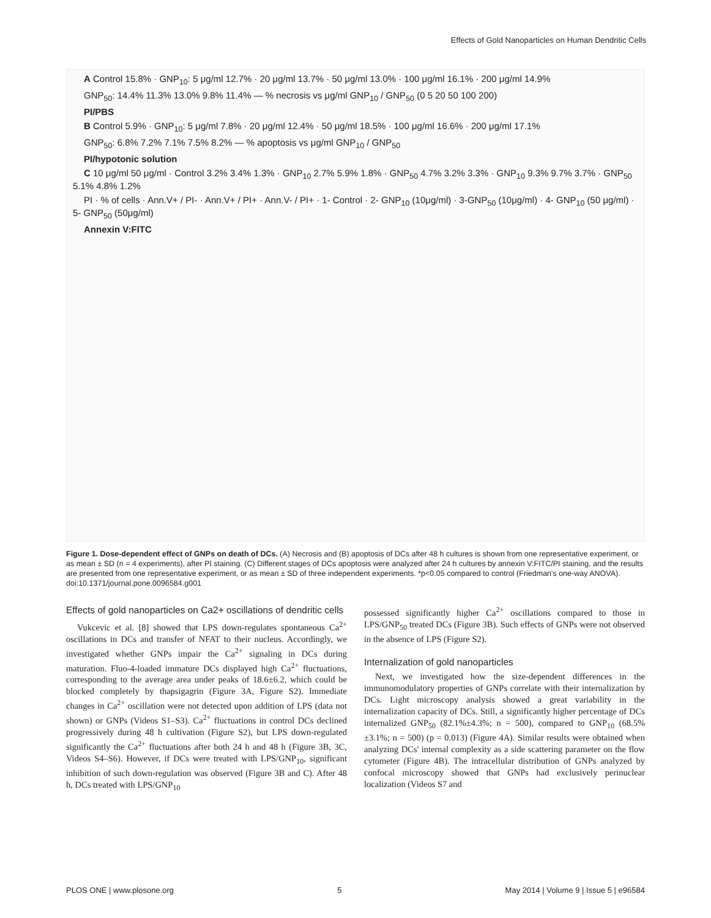Effects of Gold Nanoparticles on Human Dendritic Cells
A Control 15.8% · GNP<sub>10</sub>: 5 μg/ml 12.7% · 20 μg/ml 13.7% · 50 μg/ml 13.0% · 100 μg/ml 16.1% · 200 μg/ml 14.9%
GNP<sub>50</sub>: 14.4% 11.3% 13.0% 9.8% 11.4% — % necrosis vs μg/ml GNP<sub>10</sub> / GNP<sub>50</sub> (0 5 20 50 100 200)
PI/PBS
B Control 5.9% · GNP<sub>10</sub>: 5 μg/ml 7.8% · 20 μg/ml 12.4% · 50 μg/ml 18.5% · 100 μg/ml 16.6% · 200 μg/ml 17.1%
GNP<sub>50</sub>: 6.8% 7.2% 7.1% 7.5% 8.2% — % apoptosis vs μg/ml GNP<sub>10</sub> / GNP<sub>50</sub>
PI/hypotonic solution
C 10 μg/ml 50 μg/ml · Control 3.2% 3.4% 1.3% · GNP<sub>10</sub> 2.7% 5.9% 1.8% · GNP<sub>50</sub> 4.7% 3.2% 3.3% · GNP<sub>10</sub> 9.3% 9.7% 3.7% · GNP<sub>50</sub> 5.1% 4.8% 1.2%
PI · % of cells · Ann.V+ / PI- · Ann.V+ / PI+ · Ann.V- / PI+ · 1- Control · 2- GNP<sub>10</sub> (10μg/ml) · 3-GNP<sub>50</sub> (10μg/ml) · 4- GNP<sub>10</sub> (50 μg/ml) · 5- GNP<sub>50</sub> (50μg/ml)
Annexin V:FITC
Figure 1. Dose-dependent effect of GNPs on death of DCs. (A) Necrosis and (B) apoptosis of DCs after 48 h cultures is shown from one representative experiment, or as mean ± SD (n = 4 experiments), after PI staining. (C) Different stages of DCs apoptosis were analyzed after 24 h cultures by annexin V:FITC/PI staining, and the results are presented from one representative experiment, or as mean ± SD of three independent experiments. *p<0.05 compared to control (Friedman's one-way ANOVA).
doi:10.1371/journal.pone.0096584.g001
Effects of gold nanoparticles on Ca2+ oscillations of dendritic cells
Vukcevic et al. [8] showed that LPS down-regulates spontaneous Ca<sup>2+</sup> oscillations in DCs and transfer of NFAT to their nucleus. Accordingly, we investigated whether GNPs impair the Ca<sup>2+</sup> signaling in DCs during maturation. Fluo-4-loaded immature DCs displayed high Ca<sup>2+</sup> fluctuations, corresponding to the average area under peaks of 18.6±6.2, which could be blocked completely by thapsigagrin (Figure 3A, Figure S2). Immediate changes in Ca<sup>2+</sup> oscillation were not detected upon addition of LPS (data not shown) or GNPs (Videos S1–S3). Ca<sup>2+</sup> fluctuations in control DCs declined progressively during 48 h cultivation (Figure S2), but LPS down-regulated significantly the Ca<sup>2+</sup> fluctuations after both 24 h and 48 h (Figure 3B, 3C, Videos S4–S6). However, if DCs were treated with LPS/GNP<sub>10</sub>, significant inhibition of such down-regulation was observed (Figure 3B and C). After 48 h, DCs treated with LPS/GNP<sub>10</sub>
possessed significantly higher Ca<sup>2+</sup> oscillations compared to those in LPS/GNP<sub>50</sub> treated DCs (Figure 3B). Such effects of GNPs were not observed in the absence of LPS (Figure S2).
Internalization of gold nanoparticles
Next, we investigated how the size-dependent differences in the immunomodulatory properties of GNPs correlate with their internalization by DCs. Light microscopy analysis showed a great variability in the internalization capacity of DCs. Still, a significantly higher percentage of DCs internalized GNP<sub>50</sub> (82.1%±4.3%; n = 500), compared to GNP<sub>10</sub> (68.5%±3.1%; n = 500) (p = 0.013) (Figure 4A). Similar results were obtained when analyzing DCs' internal complexity as a side scattering parameter on the flow cytometer (Figure 4B). The intracellular distribution of GNPs analyzed by confocal microscopy showed that GNPs had exclusively perinuclear localization (Videos S7 and
PLOS ONE | www.plosone.org 5 May 2014 | Volume 9 | Issue 5 | e96584